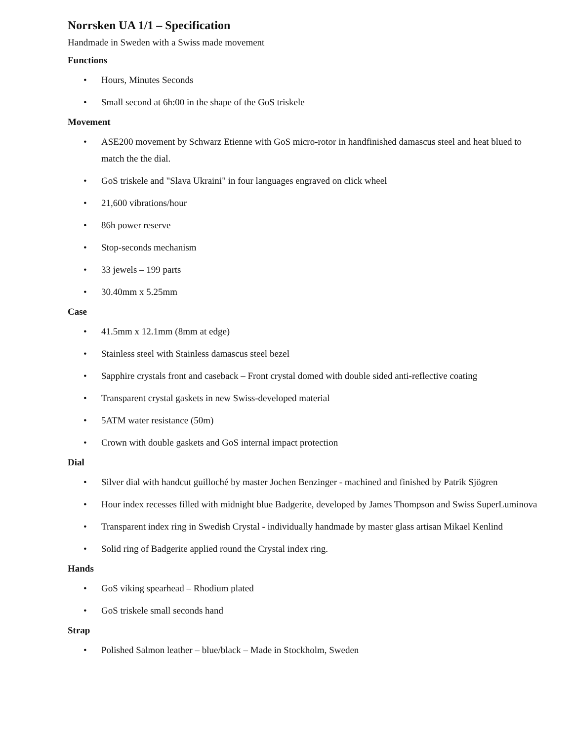Norrsken UA 1/1 – Specification
Handmade in Sweden with a Swiss made movement
Functions
• Hours, Minutes Seconds
• Small second at 6h:00 in the shape of the GoS triskele
Movement
• ASE200 movement by Schwarz Etienne with GoS micro-rotor in handfinished damascus steel and heat blued to match the the dial.
• GoS triskele and "Slava Ukraini" in four languages engraved on click wheel
• 21,600 vibrations/hour
• 86h power reserve
• Stop-seconds mechanism
• 33 jewels – 199 parts
• 30.40mm x 5.25mm
Case
• 41.5mm x 12.1mm (8mm at edge)
• Stainless steel with Stainless damascus steel bezel
• Sapphire crystals front and caseback – Front crystal domed with double sided anti-reflective coating
• Transparent crystal gaskets in new Swiss-developed material
• 5ATM water resistance (50m)
• Crown with double gaskets and GoS internal impact protection
Dial
• Silver dial with handcut guilloché by master Jochen Benzinger - machined and finished by Patrik Sjögren
• Hour index recesses filled with midnight blue Badgerite, developed by James Thompson and Swiss SuperLuminova
• Transparent index ring in Swedish Crystal - individually handmade by master glass artisan Mikael Kenlind
• Solid ring of Badgerite applied round the Crystal index ring.
Hands
• GoS viking spearhead – Rhodium plated
• GoS triskele small seconds hand
Strap
• Polished Salmon leather – blue/black – Made in Stockholm, Sweden